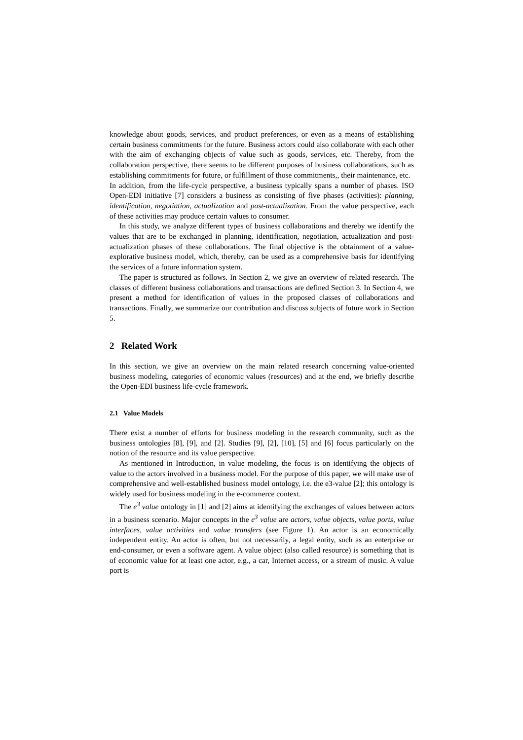knowledge about goods, services, and product preferences, or even as a means of establishing certain business commitments for the future. Business actors could also collaborate with each other with the aim of exchanging objects of value such as goods, services, etc. Thereby, from the collaboration perspective, there seems to be different purposes of business collaborations, such as establishing commitments for future, or fulfillment of those commitments,, their maintenance, etc.
In addition, from the life-cycle perspective, a business typically spans a number of phases. ISO Open-EDI initiative [7] considers a business as consisting of five phases (activities): planning, identification, negotiation, actualization and post-actualization. From the value perspective, each of these activities may produce certain values to consumer.
In this study, we analyze different types of business collaborations and thereby we identify the values that are to be exchanged in planning, identification, negotiation, actualization and post-actualization phases of these collaborations. The final objective is the obtainment of a value- explorative business model, which, thereby, can be used as a comprehensive basis for identifying the services of a future information system.
The paper is structured as follows. In Section 2, we give an overview of related research. The classes of different business collaborations and transactions are defined Section 3. In Section 4, we present a method for identification of values in the proposed classes of collaborations and transactions. Finally, we summarize our contribution and discuss subjects of future work in Section 5.
2 Related Work
In this section, we give an overview on the main related research concerning value-oriented business modeling, categories of economic values (resources) and at the end, we briefly describe the Open-EDI business life-cycle framework.
2.1 Value Models
There exist a number of efforts for business modeling in the research community, such as the business ontologies [8], [9], and [2]. Studies [9], [2], [10], [5] and [6] focus particularly on the notion of the resource and its value perspective.
As mentioned in Introduction, in value modeling, the focus is on identifying the objects of value to the actors involved in a business model. For the purpose of this paper, we will make use of comprehensive and well-established business model ontology, i.e. the e3-value [2]; this ontology is widely used for business modeling in the e-commerce context.
The e<sup>3</sup> value ontology in [1] and [2] aims at identifying the exchanges of values between actors in a business scenario. Major concepts in the e<sup>3</sup> value are actors, value objects, value ports, value interfaces, value activities and value transfers (see Figure 1). An actor is an economically independent entity. An actor is often, but not necessarily, a legal entity, such as an enterprise or end-consumer, or even a software agent. A value object (also called resource) is something that is of economic value for at least one actor, e.g., a car, Internet access, or a stream of music. A value port is